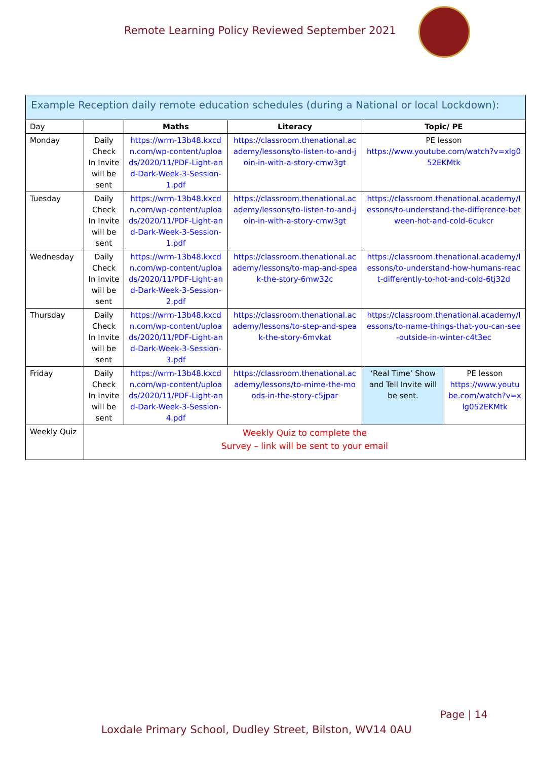Remote Learning Policy Reviewed September 2021
| Example Reception daily remote education schedules (during a National or local Lockdown): | | | | | |
| --- | --- | --- | --- | --- | --- |
| Day | | Maths | Literacy | Topic/ PE | |
| Monday | Daily Check In Invite will be sent | https://wrm-13b48.kxcdn.com/wp-content/uploads/2020/11/PDF-Light-and-Dark-Week-3-Session-1.pdf | https://classroom.thenational.academy/lessons/to-listen-to-and-join-in-with-a-story-cmw3gt | PE lesson https://www.youtube.com/watch?v=xlg052EKMtk | |
| Tuesday | Daily Check In Invite will be sent | https://wrm-13b48.kxcdn.com/wp-content/uploads/2020/11/PDF-Light-and-Dark-Week-3-Session-1.pdf | https://classroom.thenational.academy/lessons/to-listen-to-and-join-in-with-a-story-cmw3gt | https://classroom.thenational.academy/lessons/to-understand-the-difference-between-hot-and-cold-6cukcr | |
| Wednesday | Daily Check In Invite will be sent | https://wrm-13b48.kxcdn.com/wp-content/uploads/2020/11/PDF-Light-and-Dark-Week-3-Session-2.pdf | https://classroom.thenational.academy/lessons/to-map-and-speak-the-story-6mw32c | https://classroom.thenational.academy/lessons/to-understand-how-humans-react-differently-to-hot-and-cold-6tj32d | |
| Thursday | Daily Check In Invite will be sent | https://wrm-13b48.kxcdn.com/wp-content/uploads/2020/11/PDF-Light-and-Dark-Week-3-Session-3.pdf | https://classroom.thenational.academy/lessons/to-step-and-speak-the-story-6mvkat | https://classroom.thenational.academy/lessons/to-name-things-that-you-can-see-outside-in-winter-c4t3ec | |
| Friday | Daily Check In Invite will be sent | https://wrm-13b48.kxcdn.com/wp-content/uploads/2020/11/PDF-Light-and-Dark-Week-3-Session-4.pdf | https://classroom.thenational.academy/lessons/to-mime-the-moods-in-the-story-c5jpar | ‘Real Time’ Show and Tell Invite will be sent. | PE lesson https://www.youtube.com/watch?v=xlg052EKMtk |
| Weekly Quiz | Weekly Quiz to complete the Survey – link will be sent to your email | | | | |
Page | 14
Loxdale Primary School, Dudley Street, Bilston, WV14 0AU